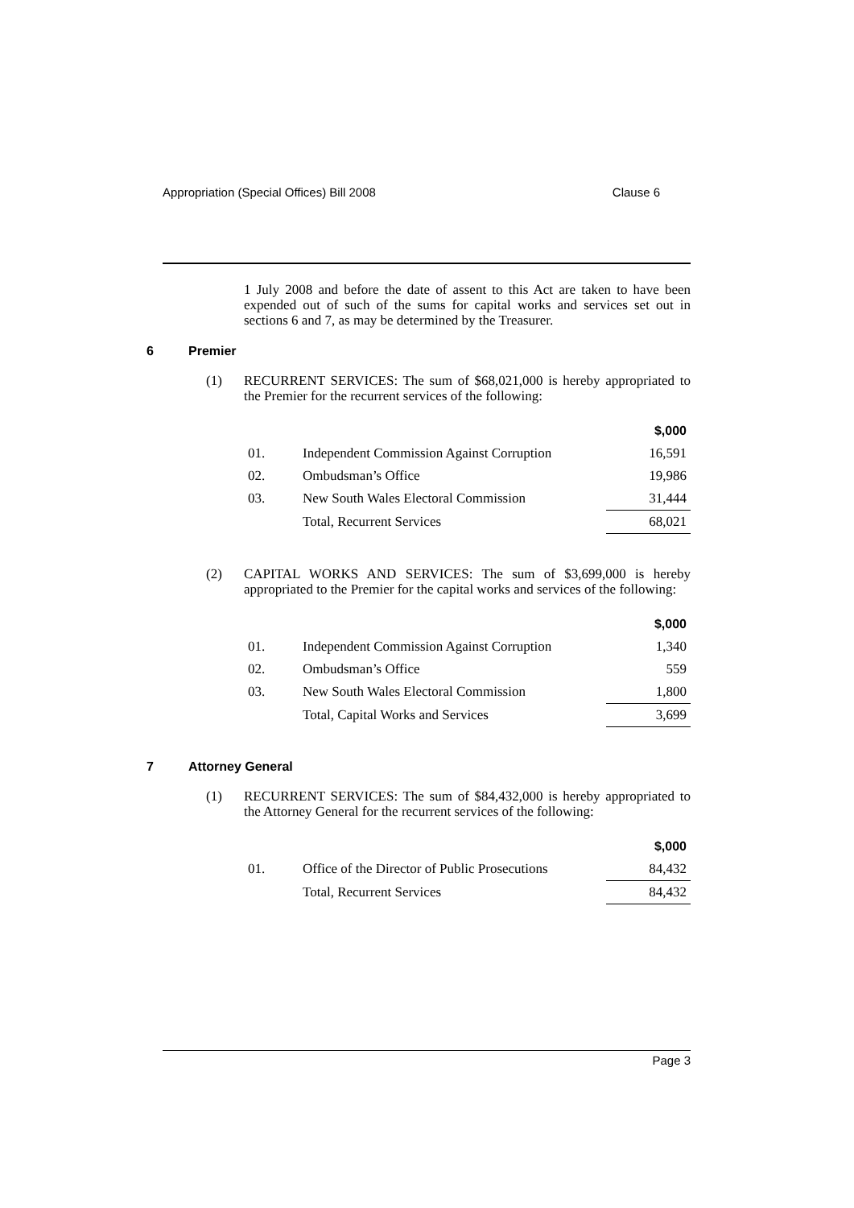Appropriation (Special Offices) Bill 2008 Clause 6
1 July 2008 and before the date of assent to this Act are taken to have been expended out of such of the sums for capital works and services set out in sections 6 and 7, as may be determined by the Treasurer.
6 Premier
(1)
RECURRENT SERVICES: The sum of $68,021,000 is hereby appropriated to the Premier for the recurrent services of the following:
| | | $,000 |
| --- | --- | --- |
| 01. | Independent Commission Against Corruption | 16,591 |
| 02. | Ombudsman’s Office | 19,986 |
| 03. | New South Wales Electoral Commission | 31,444 |
| | Total, Recurrent Services | 68,021 |
(2)
CAPITAL WORKS AND SERVICES: The sum of $3,699,000 is hereby appropriated to the Premier for the capital works and services of the following:
| | | $,000 |
| --- | --- | --- |
| 01. | Independent Commission Against Corruption | 1,340 |
| 02. | Ombudsman’s Office | 559 |
| 03. | New South Wales Electoral Commission | 1,800 |
| | Total, Capital Works and Services | 3,699 |
7 Attorney General
(1)
RECURRENT SERVICES: The sum of $84,432,000 is hereby appropriated to the Attorney General for the recurrent services of the following:
| | | $,000 |
| --- | --- | --- |
| 01. | Office of the Director of Public Prosecutions | 84,432 |
| | Total, Recurrent Services | 84,432 |
Page 3